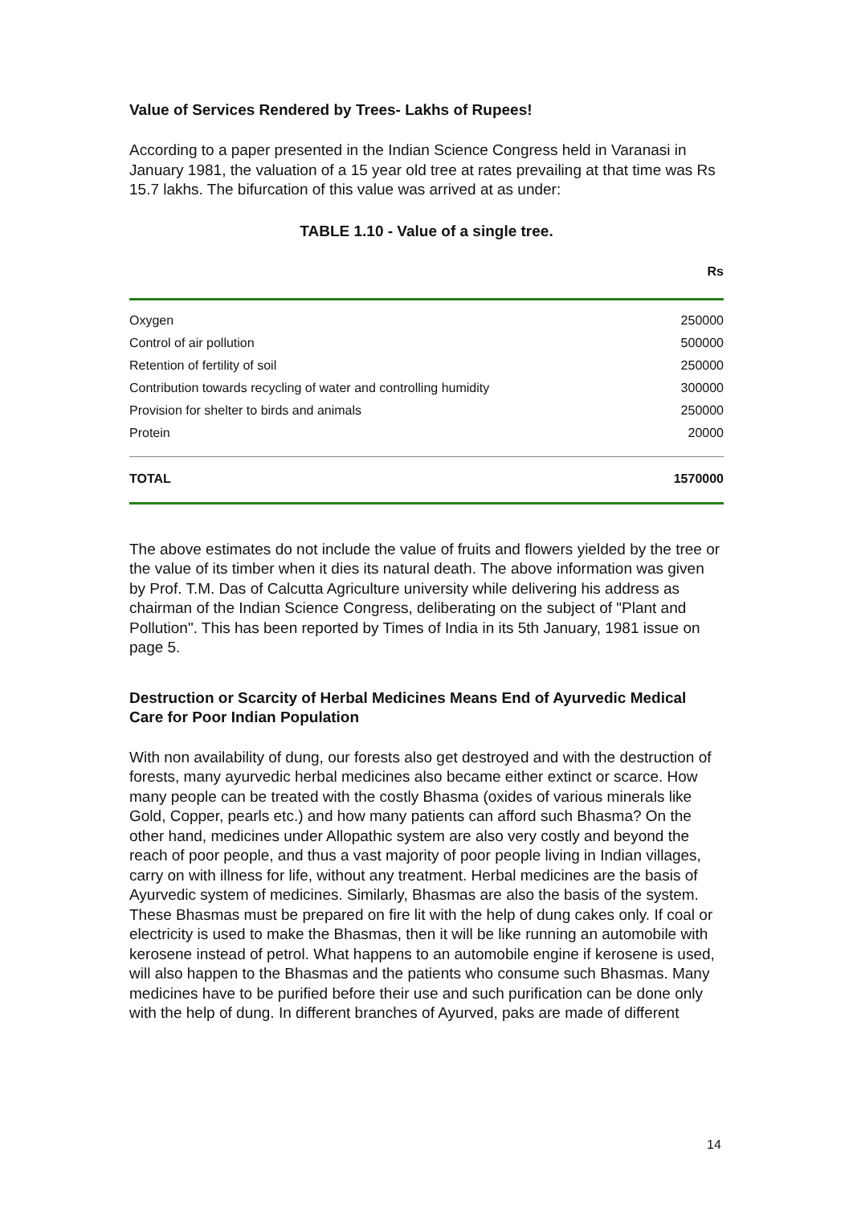Value of Services Rendered by Trees- Lakhs of Rupees!
According to a paper presented in the Indian Science Congress held in Varanasi in January 1981, the valuation of a 15 year old tree at rates prevailing at that time was Rs 15.7 lakhs. The bifurcation of this value was arrived at as under:
TABLE 1.10 - Value of a single tree.
| | Rs |
| --- | --- |
| Oxygen | 250000 |
| Control of air pollution | 500000 |
| Retention of fertility of soil | 250000 |
| Contribution towards recycling of water and controlling humidity | 300000 |
| Provision for shelter to birds and animals | 250000 |
| Protein | 20000 |
| TOTAL | 1570000 |
The above estimates do not include the value of fruits and flowers yielded by the tree or the value of its timber when it dies its natural death. The above information was given by Prof. T.M. Das of Calcutta Agriculture university while delivering his address as chairman of the Indian Science Congress, deliberating on the subject of "Plant and Pollution". This has been reported by Times of India in its 5th January, 1981 issue on page 5.
Destruction or Scarcity of Herbal Medicines Means End of Ayurvedic Medical Care for Poor Indian Population
With non availability of dung, our forests also get destroyed and with the destruction of forests, many ayurvedic herbal medicines also became either extinct or scarce. How many people can be treated with the costly Bhasma (oxides of various minerals like Gold, Copper, pearls etc.) and how many patients can afford such Bhasma? On the other hand, medicines under Allopathic system are also very costly and beyond the reach of poor people, and thus a vast majority of poor people living in Indian villages, carry on with illness for life, without any treatment. Herbal medicines are the basis of Ayurvedic system of medicines. Similarly, Bhasmas are also the basis of the system. These Bhasmas must be prepared on fire lit with the help of dung cakes only. If coal or electricity is used to make the Bhasmas, then it will be like running an automobile with kerosene instead of petrol. What happens to an automobile engine if kerosene is used, will also happen to the Bhasmas and the patients who consume such Bhasmas. Many medicines have to be purified before their use and such purification can be done only with the help of dung. In different branches of Ayurved, paks are made of different
14